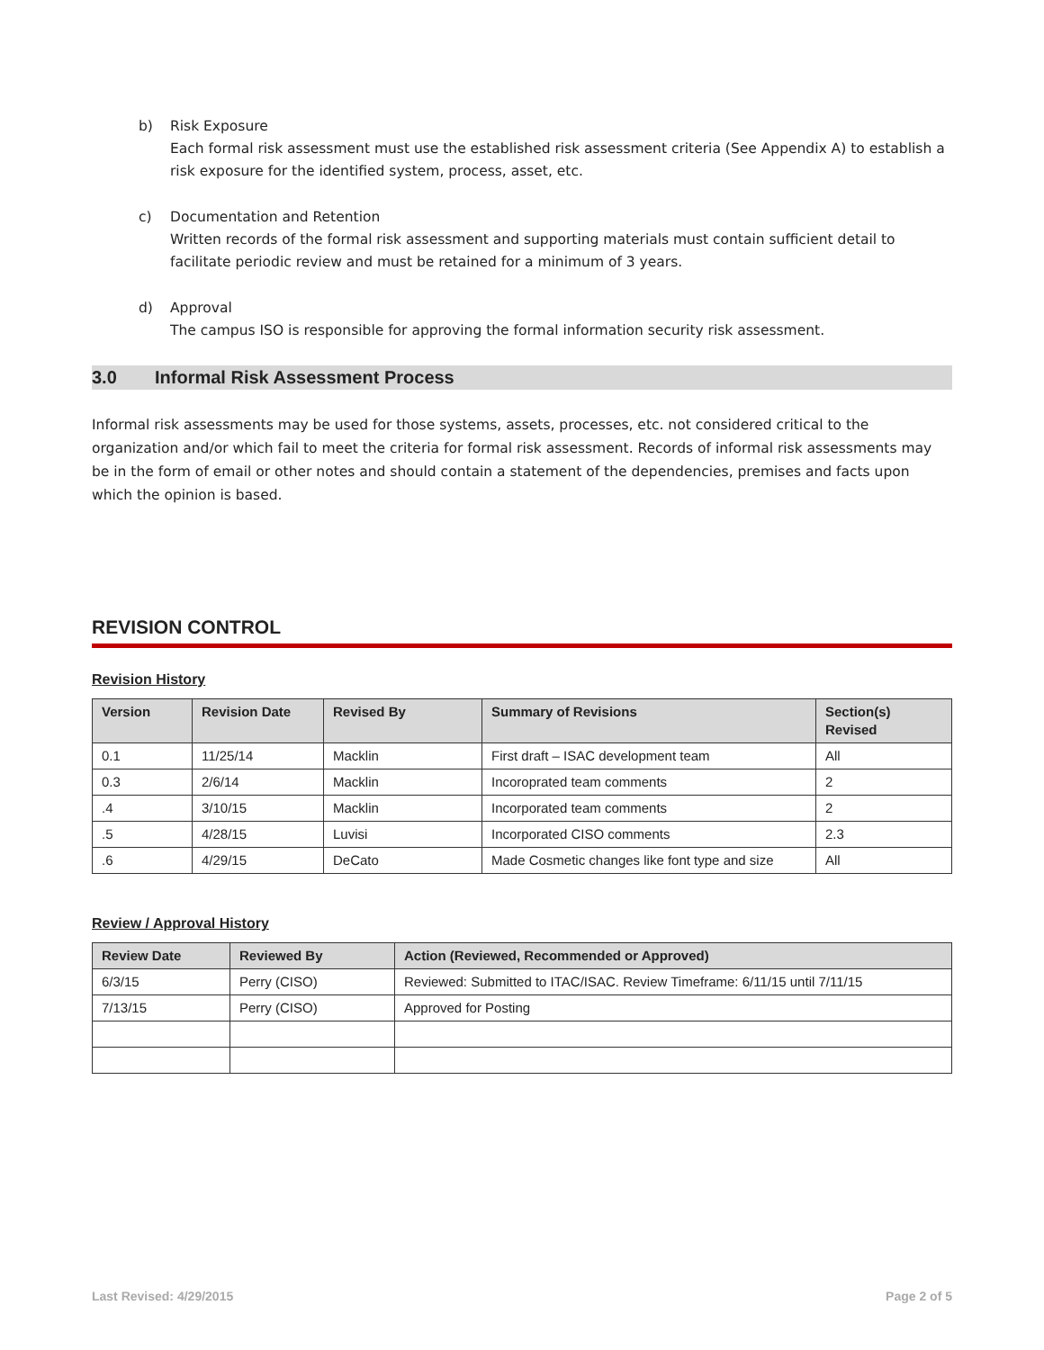b) Risk Exposure
Each formal risk assessment must use the established risk assessment criteria (See Appendix A) to establish a risk exposure for the identified system, process, asset, etc.
c) Documentation and Retention
Written records of the formal risk assessment and supporting materials must contain sufficient detail to facilitate periodic review and must be retained for a minimum of 3 years.
d) Approval
The campus ISO is responsible for approving the formal information security risk assessment.
3.0 Informal Risk Assessment Process
Informal risk assessments may be used for those systems, assets, processes, etc. not considered critical to the organization and/or which fail to meet the criteria for formal risk assessment. Records of informal risk assessments may be in the form of email or other notes and should contain a statement of the dependencies, premises and facts upon which the opinion is based.
REVISION CONTROL
Revision History
| Version | Revision Date | Revised By | Summary of Revisions | Section(s) Revised |
| --- | --- | --- | --- | --- |
| 0.1 | 11/25/14 | Macklin | First draft – ISAC development team | All |
| 0.3 | 2/6/14 | Macklin | Incoroprated team comments | 2 |
| .4 | 3/10/15 | Macklin | Incorporated team comments | 2 |
| .5 | 4/28/15 | Luvisi | Incorporated CISO comments | 2.3 |
| .6 | 4/29/15 | DeCato | Made Cosmetic changes like font type and size | All |
Review / Approval History
| Review Date | Reviewed By | Action (Reviewed, Recommended or Approved) |
| --- | --- | --- |
| 6/3/15 | Perry (CISO) | Reviewed: Submitted to ITAC/ISAC. Review Timeframe: 6/11/15 until 7/11/15 |
| 7/13/15 | Perry (CISO) | Approved for Posting |
Last Revised: 4/29/2015 Page 2 of 5